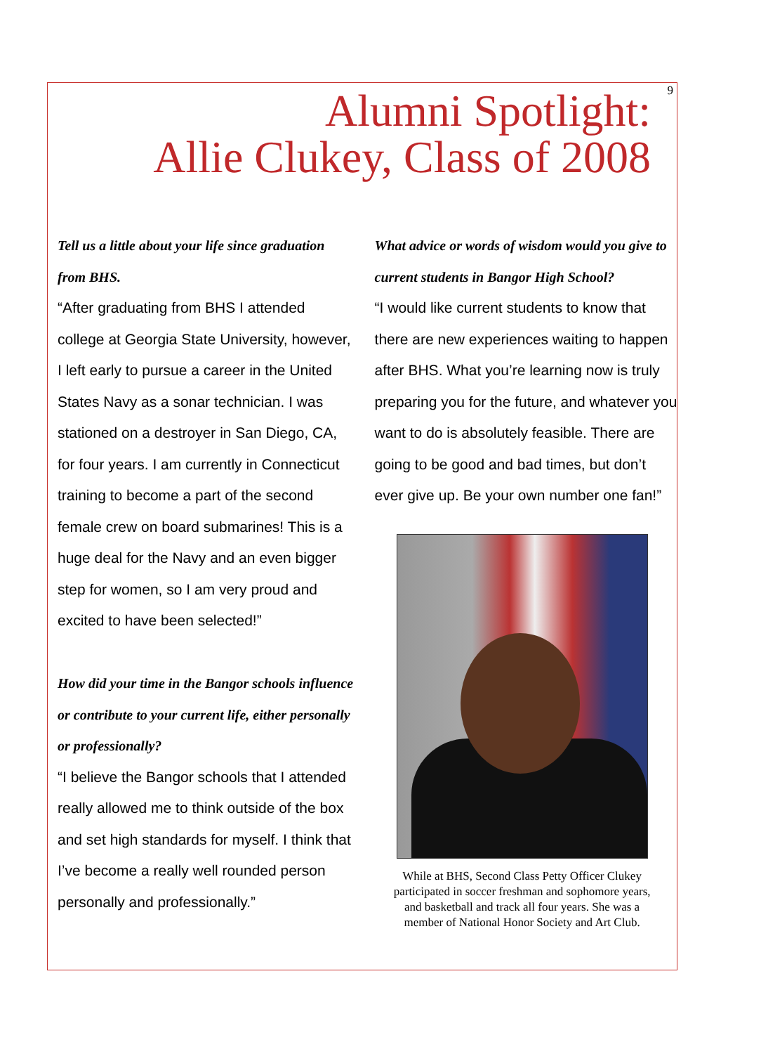9
Alumni Spotlight:
Allie Clukey, Class of 2008
Tell us a little about your life since graduation from BHS.
“After graduating from BHS I attended college at Georgia State University, however, I left early to pursue a career in the United States Navy as a sonar technician. I was stationed on a destroyer in San Diego, CA, for four years. I am currently in Connecticut training to be­come a part of the second female crew on board submarines! This is a huge deal for the Navy and an even bigger step for women, so I am very proud and excited to have been selected!”
How did your time in the Bangor schools influ­ence or contribute to your current life, either personally or professionally?
“I believe the Bangor schools that I at­tended really allowed me to think outside of the box and set high standards for my­self. I think that I’ve become a really well rounded person personally and profes­sionally.”
What advice or words of wisdom would you give to current students in Bangor High School?
“I would like current students to know that there are new experiences waiting to happen after BHS. What you’re learning now is truly preparing you for the future, and whatever you want to do is absolutely feasible. There are going to be good and bad times, but don’t ever give up. Be your own number one fan!”
While at BHS, Second Class Petty Officer Clukey participated in soccer freshman and sophomore years, and basketball and track all four years. She was a member of National Honor Society and Art Club.